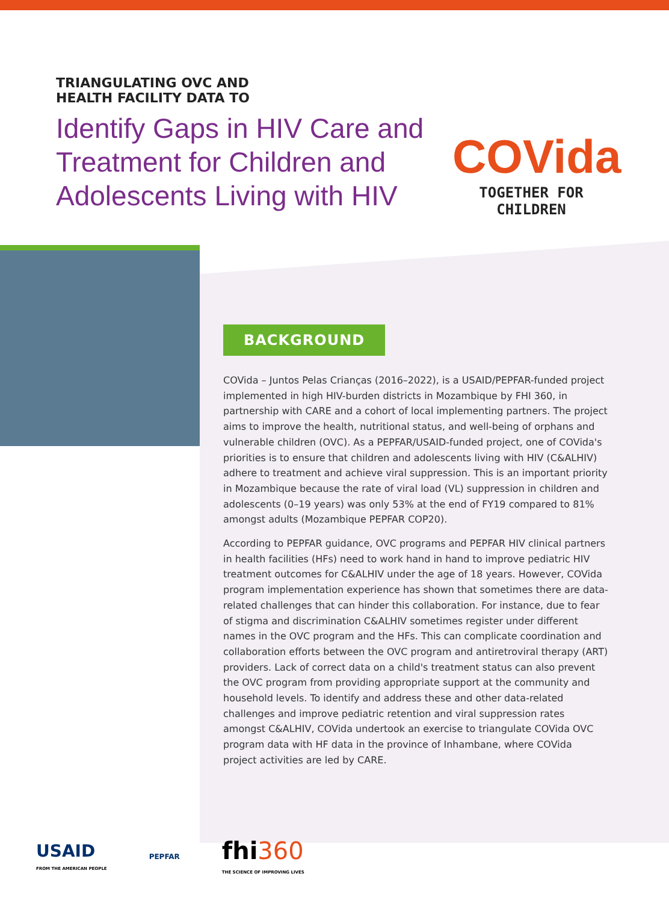TRIANGULATING OVC AND
HEALTH FACILITY DATA TO
Identify Gaps in HIV Care and Treatment for Children and Adolescents Living with HIV
COVida
TOGETHER FOR CHILDREN
BACKGROUND
COVida – Juntos Pelas Crianças (2016–2022), is a USAID/PEPFAR-funded project implemented in high HIV-burden districts in Mozambique by FHI 360, in partnership with CARE and a cohort of local implementing partners. The project aims to improve the health, nutritional status, and well-being of orphans and vulnerable children (OVC). As a PEPFAR/USAID-funded project, one of COVida's priorities is to ensure that children and adolescents living with HIV (C&ALHIV) adhere to treatment and achieve viral suppression. This is an important priority in Mozambique because the rate of viral load (VL) suppression in children and adolescents (0–19 years) was only 53% at the end of FY19 compared to 81% amongst adults (Mozambique PEPFAR COP20).
According to PEPFAR guidance, OVC programs and PEPFAR HIV clinical partners in health facilities (HFs) need to work hand in hand to improve pediatric HIV treatment outcomes for C&ALHIV under the age of 18 years. However, COVida program implementation experience has shown that sometimes there are data-related challenges that can hinder this collaboration. For instance, due to fear of stigma and discrimination C&ALHIV sometimes register under different names in the OVC program and the HFs. This can complicate coordination and collaboration efforts between the OVC program and antiretroviral therapy (ART) providers. Lack of correct data on a child's treatment status can also prevent the OVC program from providing appropriate support at the community and household levels. To identify and address these and other data-related challenges and improve pediatric retention and viral suppression rates amongst C&ALHIV, COVida undertook an exercise to triangulate COVida OVC program data with HF data in the province of Inhambane, where COVida project activities are led by CARE.
USAID
FROM THE AMERICAN PEOPLE
PEPFAR
fhi360
THE SCIENCE OF IMPROVING LIVES